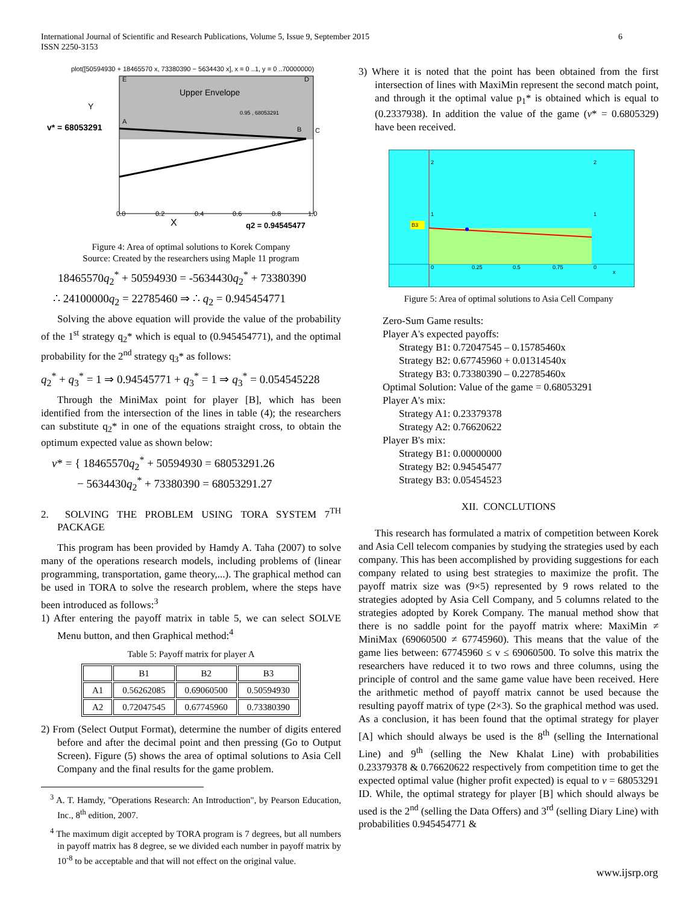6 International Journal of Scientific and Research Publications, Volume 5, Issue 9, September 2015
ISSN 2250-3153
plot([50594930 + 18465570 x, 73380390 − 5634430 x], x = 0 ..1, y = 0 ..70000000)
Upper Envelope
v* = 68053291
Y
E
D
A
B
C
0.95 , 68053291
X
q2 = 0.94545477
0.0
0.2
0.4
0.6
0.8
1.0
Figure 4: Area of optimal solutions to Korek Company
Source: Created by the researchers using Maple 11 program
18465570q<sub>2</sub><sup>*</sup> + 50594930 = -5634430q<sub>2</sub><sup>*</sup> + 73380390
∴ 24100000q<sub>2</sub> = 22785460 ⇒ ∴ q<sub>2</sub> = 0.945454771
Solving the above equation will provide the value of the probability of the 1<sup>st</sup> strategy q<sub>2</sub>* which is equal to (0.945454771), and the optimal probability for the 2<sup>nd</sup> strategy q<sub>3</sub>* as follows:
q<sub>2</sub><sup>*</sup> + q<sub>3</sub><sup>*</sup> = 1 ⇒ 0.94545771 + q<sub>3</sub><sup>*</sup> = 1 ⇒ q<sub>3</sub><sup>*</sup> = 0.054545228
Through the MiniMax point for player [B], which has been identified from the intersection of the lines in table (4); the researchers can substitute q<sub>2</sub>* in one of the equations straight cross, to obtain the optimum expected value as shown below:
v* = { 18465570q<sub>2</sub><sup>*</sup> + 50594930 = 68053291.26
− 5634430q<sub>2</sub><sup>*</sup> + 73380390 = 68053291.27
2. SOLVING THE PROBLEM USING TORA SYSTEM 7<sup>TH</sup> PACKAGE
This program has been provided by Hamdy A. Taha (2007) to solve many of the operations research models, including problems of (linear programming, transportation, game theory,...). The graphical method can be used in TORA to solve the research problem, where the steps have been introduced as follows:<sup>3</sup>
1) After entering the payoff matrix in table 5, we can select SOLVE Menu button, and then Graphical method:<sup>4</sup>
Table 5: Payoff matrix for player A
| | B1 | B2 | B3 |
| --- | --- | --- | --- |
| A1 | 0.56262085 | 0.69060500 | 0.50594930 |
| A2 | 0.72047545 | 0.67745960 | 0.73380390 |
2) From (Select Output Format), determine the number of digits entered before and after the decimal point and then pressing (Go to Output Screen). Figure (5) shows the area of optimal solutions to Asia Cell Company and the final results for the game problem.
<sup>3</sup> A. T. Hamdy, "Operations Research: An Introduction", by Pearson Education, Inc., 8<sup>th</sup> edition, 2007.
<sup>4</sup> The maximum digit accepted by TORA program is 7 degrees, but all numbers in payoff matrix has 8 degree, se we divided each number in payoff matrix by 10<sup>-8</sup> to be acceptable and that will not effect on the original value.
3) Where it is noted that the point has been obtained from the first intersection of lines with MaxiMin represent the second match point, and through it the optimal value p<sub>1</sub>* is obtained which is equal to (0.2337938). In addition the value of the game (v* = 0.6805329) have been received.
B3
2
2
1
1
0
0.25
0.5
0.75
0
x
Figure 5: Area of optimal solutions to Asia Cell Company
Zero-Sum Game results:
Player A's expected payoffs:
Strategy B1: 0.72047545 – 0.15785460x
Strategy B2: 0.67745960 + 0.01314540x
Strategy B3: 0.73380390 – 0.22785460x
Optimal Solution: Value of the game = 0.68053291
Player A's mix:
Strategy A1: 0.23379378
Strategy A2: 0.76620622
Player B's mix:
Strategy B1: 0.00000000
Strategy B2: 0.94545477
Strategy B3: 0.05454523
XII. CONCLUTIONS
This research has formulated a matrix of competition between Korek and Asia Cell telecom companies by studying the strategies used by each company. This has been accomplished by providing suggestions for each company related to using best strategies to maximize the profit. The payoff matrix size was (9×5) represented by 9 rows related to the strategies adopted by Asia Cell Company, and 5 columns related to the strategies adopted by Korek Company. The manual method show that there is no saddle point for the payoff matrix where: MaxiMin ≠ MiniMax (69060500 ≠ 67745960). This means that the value of the game lies between: 67745960 ≤ v ≤ 69060500. To solve this matrix the researchers have reduced it to two rows and three columns, using the principle of control and the same game value have been received. Here the arithmetic method of payoff matrix cannot be used because the resulting payoff matrix of type (2×3). So the graphical method was used. As a conclusion, it has been found that the optimal strategy for player [A] which should always be used is the 8<sup>th</sup> (selling the International Line) and 9<sup>th</sup> (selling the New Khalat Line) with probabilities 0.23379378 & 0.76620622 respectively from competition time to get the expected optimal value (higher profit expected) is equal to v = 68053291 ID. While, the optimal strategy for player [B] which should always be used is the 2<sup>nd</sup> (selling the Data Offers) and 3<sup>rd</sup> (selling Diary Line) with probabilities 0.945454771 &
www.ijsrp.org